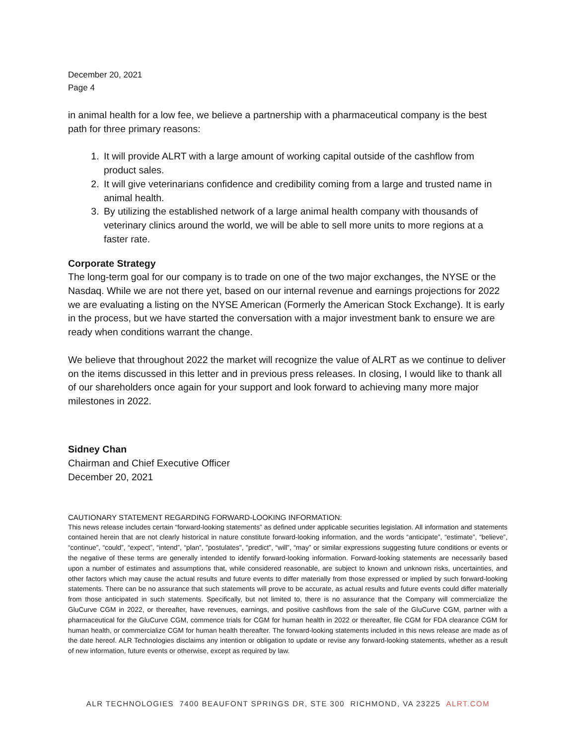December 20, 2021
Page 4
in animal health for a low fee, we believe a partnership with a pharmaceutical company is the best path for three primary reasons:
1. It will provide ALRT with a large amount of working capital outside of the cashflow from product sales.
2. It will give veterinarians confidence and credibility coming from a large and trusted name in animal health.
3. By utilizing the established network of a large animal health company with thousands of veterinary clinics around the world, we will be able to sell more units to more regions at a faster rate.
Corporate Strategy
The long-term goal for our company is to trade on one of the two major exchanges, the NYSE or the Nasdaq. While we are not there yet, based on our internal revenue and earnings projections for 2022 we are evaluating a listing on the NYSE American (Formerly the American Stock Exchange). It is early in the process, but we have started the conversation with a major investment bank to ensure we are ready when conditions warrant the change.
We believe that throughout 2022 the market will recognize the value of ALRT as we continue to deliver on the items discussed in this letter and in previous press releases. In closing, I would like to thank all of our shareholders once again for your support and look forward to achieving many more major milestones in 2022.
Sidney Chan
Chairman and Chief Executive Officer
December 20, 2021
CAUTIONARY STATEMENT REGARDING FORWARD-LOOKING INFORMATION:
This news release includes certain “forward-looking statements” as defined under applicable securities legislation. All information and statements contained herein that are not clearly historical in nature constitute forward-looking information, and the words “anticipate”, “estimate”, “believe”, “continue”, “could”, “expect”, “intend”, “plan”, "postulates", "predict", “will”, “may” or similar expressions suggesting future conditions or events or the negative of these terms are generally intended to identify forward-looking information. Forward-looking statements are necessarily based upon a number of estimates and assumptions that, while considered reasonable, are subject to known and unknown risks, uncertainties, and other factors which may cause the actual results and future events to differ materially from those expressed or implied by such forward-looking statements. There can be no assurance that such statements will prove to be accurate, as actual results and future events could differ materially from those anticipated in such statements. Specifically, but not limited to, there is no assurance that the Company will commercialize the GluCurve CGM in 2022, or thereafter, have revenues, earnings, and positive cashflows from the sale of the GluCurve CGM, partner with a pharmaceutical for the GluCurve CGM, commence trials for CGM for human health in 2022 or thereafter, file CGM for FDA clearance CGM for human health, or commercialize CGM for human health thereafter. The forward-looking statements included in this news release are made as of the date hereof. ALR Technologies disclaims any intention or obligation to update or revise any forward-looking statements, whether as a result of new information, future events or otherwise, except as required by law.
ALR TECHNOLOGIES 7400 BEAUFONT SPRINGS DR, STE 300 RICHMOND, VA 23225 ALRT.COM